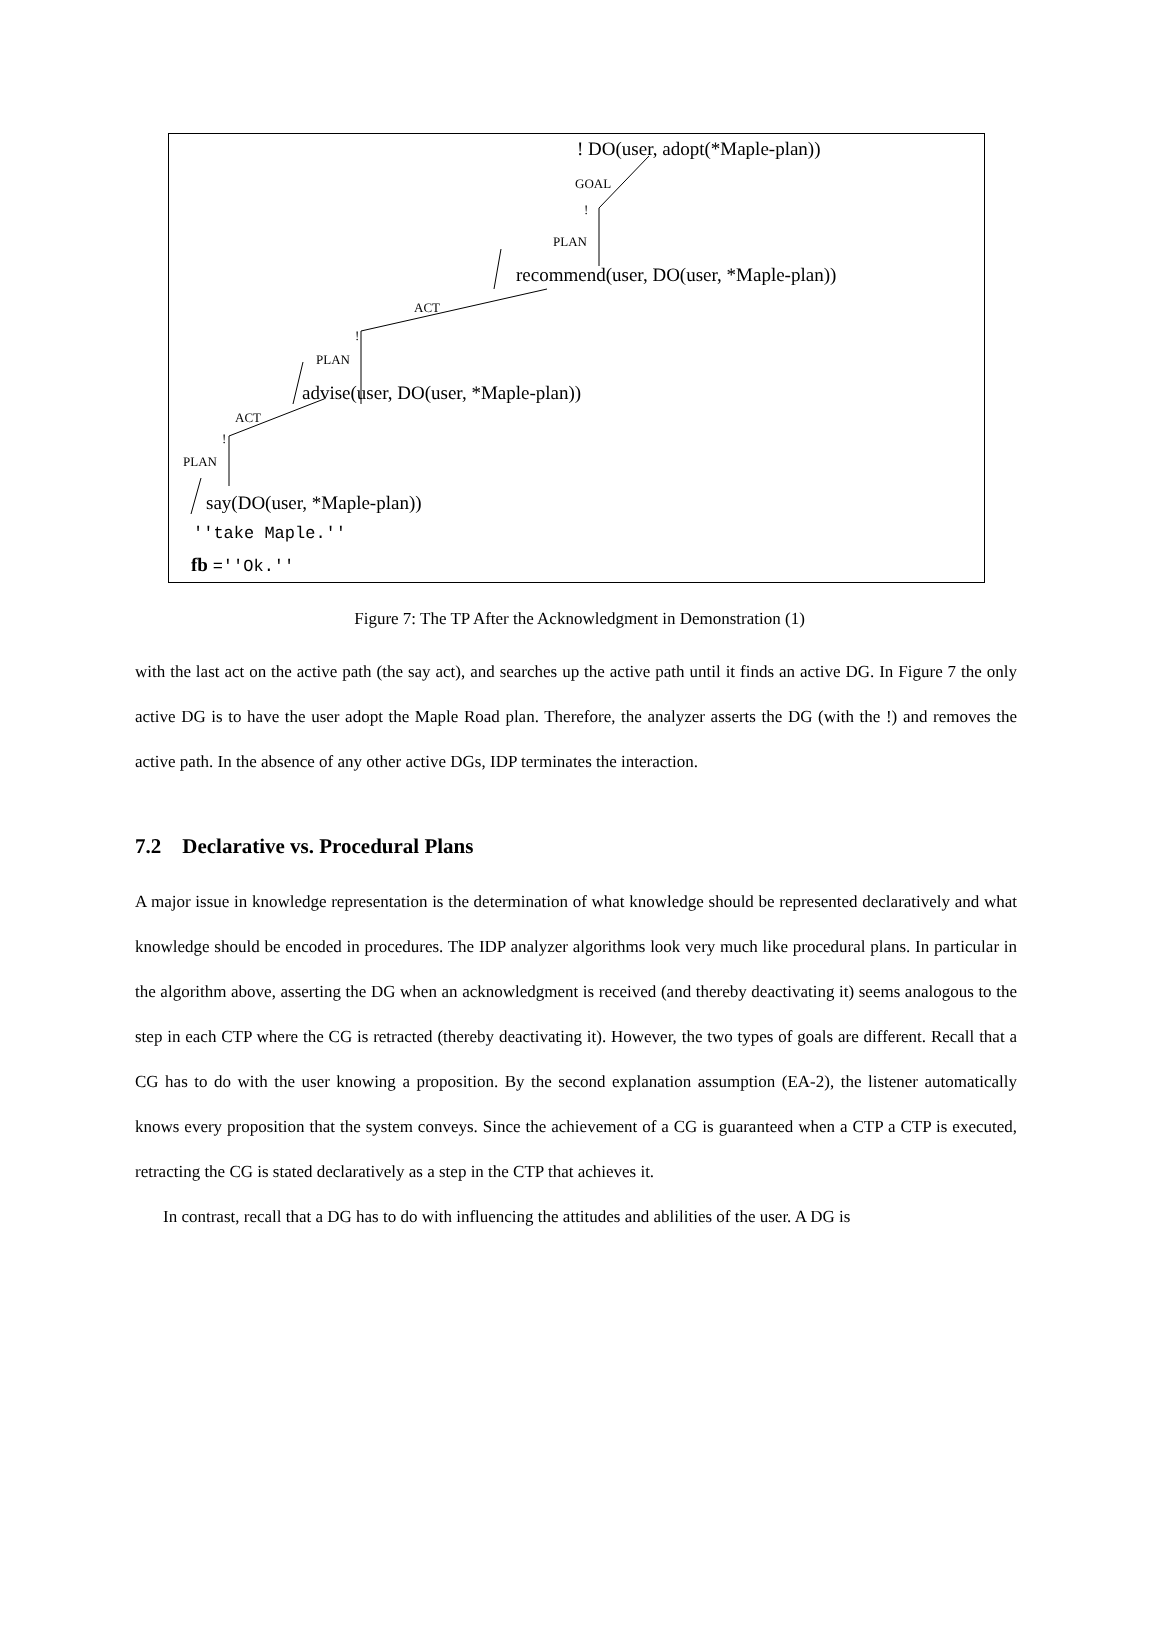! DO(user, adopt(*Maple-plan))
GOAL
!
PLAN
recommend(user, DO(user, *Maple-plan))
ACT
!
PLAN
advise(user, DO(user, *Maple-plan))
ACT
!
PLAN
say(DO(user, *Maple-plan))
''take Maple.''
fb =''Ok.''
Figure 7: The TP After the Acknowledgment in Demonstration (1)
with the last act on the active path (the say act), and searches up the active path until it finds an active DG. In Figure 7 the only active DG is to have the user adopt the Maple Road plan. Therefore, the analyzer asserts the DG (with the !) and removes the active path. In the absence of any other active DGs, IDP terminates the interaction.
7.2 Declarative vs. Procedural Plans
A major issue in knowledge representation is the determination of what knowledge should be represented declaratively and what knowledge should be encoded in procedures. The IDP analyzer algorithms look very much like procedural plans. In particular in the algorithm above, asserting the DG when an acknowledgment is received (and thereby deactivating it) seems analogous to the step in each CTP where the CG is retracted (thereby deactivating it). However, the two types of goals are different. Recall that a CG has to do with the user knowing a proposition. By the second explanation assumption (EA-2), the listener automatically knows every proposition that the system conveys. Since the achievement of a CG is guaranteed when a CTP a CTP is executed, retracting the CG is stated declaratively as a step in the CTP that achieves it.
In contrast, recall that a DG has to do with influencing the attitudes and ablilities of the user. A DG is